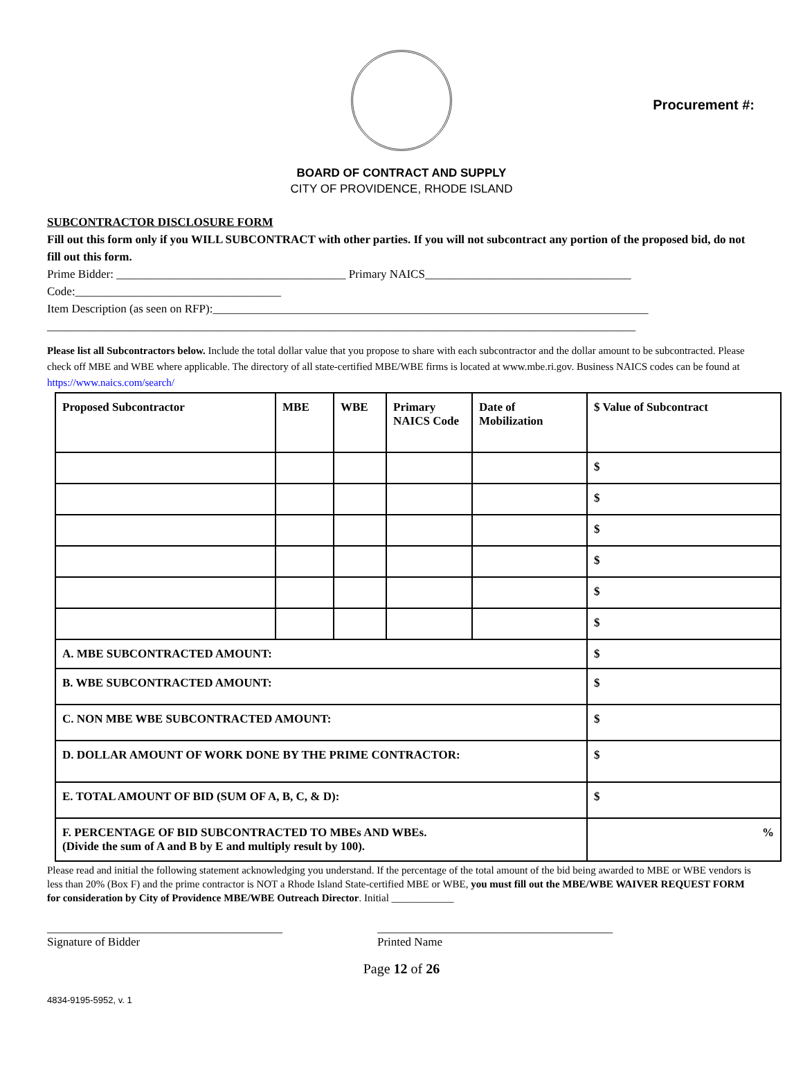Procurement #:
BOARD OF CONTRACT AND SUPPLY
CITY OF PROVIDENCE, RHODE ISLAND
SUBCONTRACTOR DISCLOSURE FORM
Fill out this form only if you WILL SUBCONTRACT with other parties. If you will not subcontract any portion of the proposed bid, do not fill out this form.
Prime Bidder: _______________________________________ Primary NAICS___________________________________
Code:___________________________________
Item Description (as seen on RFP):__________________________________________________________________________
____________________________________________________________________________________________________
Please list all Subcontractors below. Include the total dollar value that you propose to share with each subcontractor and the dollar amount to be subcontracted. Please check off MBE and WBE where applicable. The directory of all state-certified MBE/WBE firms is located at www.mbe.ri.gov. Business NAICS codes can be found at https://www.naics.com/search/
| Proposed Subcontractor | MBE | WBE | Primary NAICS Code | Date of Mobilization | $ Value of Subcontract |
| --- | --- | --- | --- | --- | --- |
| | | | | | $ |
| | | | | | $ |
| | | | | | $ |
| | | | | | $ |
| | | | | | $ |
| | | | | | $ |
| A. MBE SUBCONTRACTED AMOUNT: | | | | | $ |
| B. WBE SUBCONTRACTED AMOUNT: | | | | | $ |
| C. NON MBE WBE SUBCONTRACTED AMOUNT: | | | | | $ |
| D. DOLLAR AMOUNT OF WORK DONE BY THE PRIME CONTRACTOR: | | | | | $ |
| E. TOTAL AMOUNT OF BID (SUM OF A, B, C, & D): | | | | | $ |
| F. PERCENTAGE OF BID SUBCONTRACTED TO MBEs AND WBEs. (Divide the sum of A and B by E and multiply result by 100). | | | | | % |
Please read and initial the following statement acknowledging you understand. If the percentage of the total amount of the bid being awarded to MBE or WBE vendors is less than 20% (Box F) and the prime contractor is NOT a Rhode Island State-certified MBE or WBE, you must fill out the MBE/WBE WAIVER REQUEST FORM for consideration by City of Providence MBE/WBE Outreach Director. Initial ____________
________________________________________
Signature of Bidder
________________________________________
Printed Name
Page 12 of 26
4834-9195-5952, v. 1